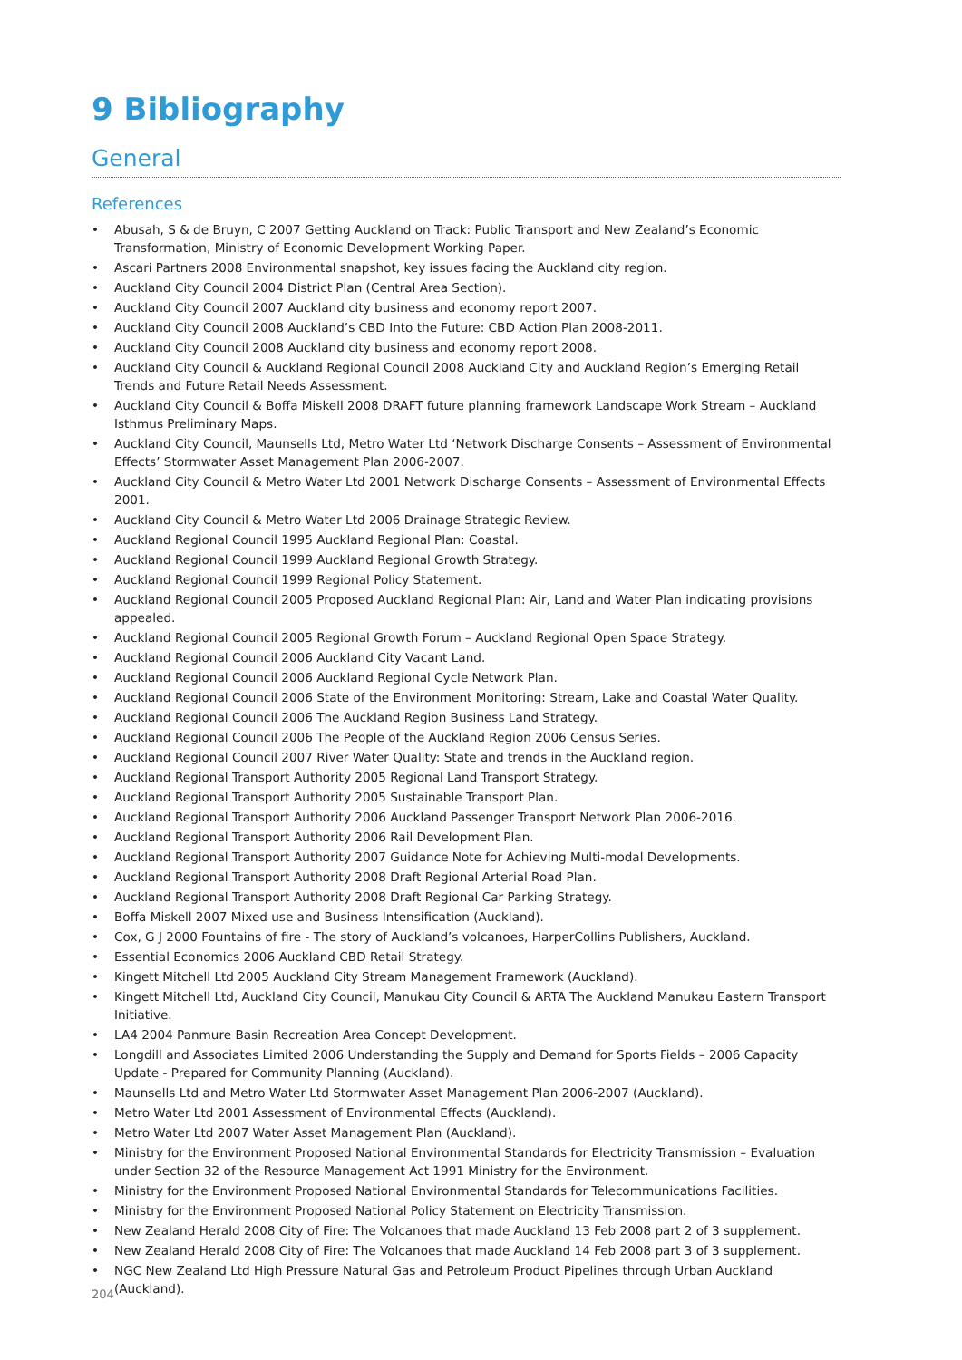9 Bibliography
General
References
• Abusah, S & de Bruyn, C 2007 Getting Auckland on Track: Public Transport and New Zealand’s Economic Transformation, Ministry of Economic Development Working Paper.
• Ascari Partners 2008 Environmental snapshot, key issues facing the Auckland city region.
• Auckland City Council 2004 District Plan (Central Area Section).
• Auckland City Council 2007 Auckland city business and economy report 2007.
• Auckland City Council 2008 Auckland’s CBD Into the Future: CBD Action Plan 2008-2011.
• Auckland City Council 2008 Auckland city business and economy report 2008.
• Auckland City Council & Auckland Regional Council 2008 Auckland City and Auckland Region’s Emerging Retail Trends and Future Retail Needs Assessment.
• Auckland City Council & Boffa Miskell 2008 DRAFT future planning framework Landscape Work Stream – Auckland Isthmus Preliminary Maps.
• Auckland City Council, Maunsells Ltd, Metro Water Ltd ‘Network Discharge Consents – Assessment of Environmental Effects’ Stormwater Asset Management Plan 2006-2007.
• Auckland City Council & Metro Water Ltd 2001 Network Discharge Consents – Assessment of Environmental Effects 2001.
• Auckland City Council & Metro Water Ltd 2006 Drainage Strategic Review.
• Auckland Regional Council 1995 Auckland Regional Plan: Coastal.
• Auckland Regional Council 1999 Auckland Regional Growth Strategy.
• Auckland Regional Council 1999 Regional Policy Statement.
• Auckland Regional Council 2005 Proposed Auckland Regional Plan: Air, Land and Water Plan indicating provisions appealed.
• Auckland Regional Council 2005 Regional Growth Forum – Auckland Regional Open Space Strategy.
• Auckland Regional Council 2006 Auckland City Vacant Land.
• Auckland Regional Council 2006 Auckland Regional Cycle Network Plan.
• Auckland Regional Council 2006 State of the Environment Monitoring: Stream, Lake and Coastal Water Quality.
• Auckland Regional Council 2006 The Auckland Region Business Land Strategy.
• Auckland Regional Council 2006 The People of the Auckland Region 2006 Census Series.
• Auckland Regional Council 2007 River Water Quality: State and trends in the Auckland region.
• Auckland Regional Transport Authority 2005 Regional Land Transport Strategy.
• Auckland Regional Transport Authority 2005 Sustainable Transport Plan.
• Auckland Regional Transport Authority 2006 Auckland Passenger Transport Network Plan 2006-2016.
• Auckland Regional Transport Authority 2006 Rail Development Plan.
• Auckland Regional Transport Authority 2007 Guidance Note for Achieving Multi-modal Developments.
• Auckland Regional Transport Authority 2008 Draft Regional Arterial Road Plan.
• Auckland Regional Transport Authority 2008 Draft Regional Car Parking Strategy.
• Boffa Miskell 2007 Mixed use and Business Intensification (Auckland).
• Cox, G J 2000 Fountains of fire - The story of Auckland’s volcanoes, HarperCollins Publishers, Auckland.
• Essential Economics 2006 Auckland CBD Retail Strategy.
• Kingett Mitchell Ltd 2005 Auckland City Stream Management Framework (Auckland).
• Kingett Mitchell Ltd, Auckland City Council, Manukau City Council & ARTA The Auckland Manukau Eastern Transport Initiative.
• LA4 2004 Panmure Basin Recreation Area Concept Development.
• Longdill and Associates Limited 2006 Understanding the Supply and Demand for Sports Fields – 2006 Capacity Update - Prepared for Community Planning (Auckland).
• Maunsells Ltd and Metro Water Ltd Stormwater Asset Management Plan 2006-2007 (Auckland).
• Metro Water Ltd 2001 Assessment of Environmental Effects (Auckland).
• Metro Water Ltd 2007 Water Asset Management Plan (Auckland).
• Ministry for the Environment Proposed National Environmental Standards for Electricity Transmission – Evaluation under Section 32 of the Resource Management Act 1991 Ministry for the Environment.
• Ministry for the Environment Proposed National Environmental Standards for Telecommunications Facilities.
• Ministry for the Environment Proposed National Policy Statement on Electricity Transmission.
• New Zealand Herald 2008 City of Fire: The Volcanoes that made Auckland 13 Feb 2008 part 2 of 3 supplement.
• New Zealand Herald 2008 City of Fire: The Volcanoes that made Auckland 14 Feb 2008 part 3 of 3 supplement.
• NGC New Zealand Ltd High Pressure Natural Gas and Petroleum Product Pipelines through Urban Auckland (Auckland).
204